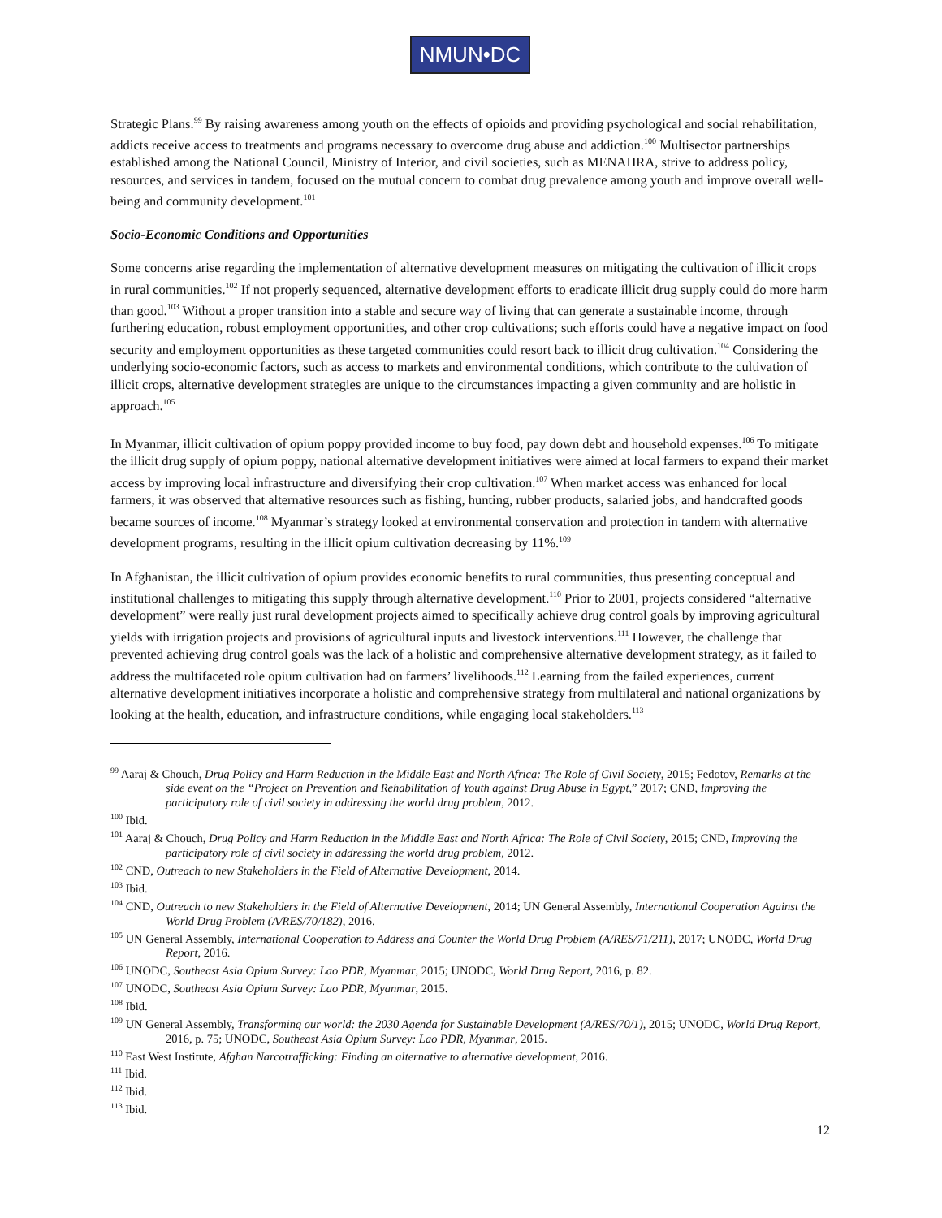NMUN•DC
Strategic Plans.<sup>99</sup> By raising awareness among youth on the effects of opioids and providing psychological and social rehabilitation, addicts receive access to treatments and programs necessary to overcome drug abuse and addiction.<sup>100</sup> Multisector partnerships established among the National Council, Ministry of Interior, and civil societies, such as MENAHRA, strive to address policy, resources, and services in tandem, focused on the mutual concern to combat drug prevalence among youth and improve overall well-being and community development.<sup>101</sup>
Socio-Economic Conditions and Opportunities
Some concerns arise regarding the implementation of alternative development measures on mitigating the cultivation of illicit crops in rural communities.<sup>102</sup> If not properly sequenced, alternative development efforts to eradicate illicit drug supply could do more harm than good.<sup>103</sup> Without a proper transition into a stable and secure way of living that can generate a sustainable income, through furthering education, robust employment opportunities, and other crop cultivations; such efforts could have a negative impact on food security and employment opportunities as these targeted communities could resort back to illicit drug cultivation.<sup>104</sup> Considering the underlying socio-economic factors, such as access to markets and environmental conditions, which contribute to the cultivation of illicit crops, alternative development strategies are unique to the circumstances impacting a given community and are holistic in approach.<sup>105</sup>
In Myanmar, illicit cultivation of opium poppy provided income to buy food, pay down debt and household expenses.<sup>106</sup> To mitigate the illicit drug supply of opium poppy, national alternative development initiatives were aimed at local farmers to expand their market access by improving local infrastructure and diversifying their crop cultivation.<sup>107</sup> When market access was enhanced for local farmers, it was observed that alternative resources such as fishing, hunting, rubber products, salaried jobs, and handcrafted goods became sources of income.<sup>108</sup> Myanmar’s strategy looked at environmental conservation and protection in tandem with alternative development programs, resulting in the illicit opium cultivation decreasing by 11%.<sup>109</sup>
In Afghanistan, the illicit cultivation of opium provides economic benefits to rural communities, thus presenting conceptual and institutional challenges to mitigating this supply through alternative development.<sup>110</sup> Prior to 2001, projects considered “alternative development” were really just rural development projects aimed to specifically achieve drug control goals by improving agricultural yields with irrigation projects and provisions of agricultural inputs and livestock interventions.<sup>111</sup> However, the challenge that prevented achieving drug control goals was the lack of a holistic and comprehensive alternative development strategy, as it failed to address the multifaceted role opium cultivation had on farmers’ livelihoods.<sup>112</sup> Learning from the failed experiences, current alternative development initiatives incorporate a holistic and comprehensive strategy from multilateral and national organizations by looking at the health, education, and infrastructure conditions, while engaging local stakeholders.<sup>113</sup>
<sup>99</sup> Aaraj & Chouch, Drug Policy and Harm Reduction in the Middle East and North Africa: The Role of Civil Society, 2015; Fedotov, Remarks at the side event on the “Project on Prevention and Rehabilitation of Youth against Drug Abuse in Egypt,” 2017; CND, Improving the participatory role of civil society in addressing the world drug problem, 2012.
<sup>100</sup> Ibid.
<sup>101</sup> Aaraj & Chouch, Drug Policy and Harm Reduction in the Middle East and North Africa: The Role of Civil Society, 2015; CND, Improving the participatory role of civil society in addressing the world drug problem, 2012.
<sup>102</sup> CND, Outreach to new Stakeholders in the Field of Alternative Development, 2014.
<sup>103</sup> Ibid.
<sup>104</sup> CND, Outreach to new Stakeholders in the Field of Alternative Development, 2014; UN General Assembly, International Cooperation Against the World Drug Problem (A/RES/70/182), 2016.
<sup>105</sup> UN General Assembly, International Cooperation to Address and Counter the World Drug Problem (A/RES/71/211), 2017; UNODC, World Drug Report, 2016.
<sup>106</sup> UNODC, Southeast Asia Opium Survey: Lao PDR, Myanmar, 2015; UNODC, World Drug Report, 2016, p. 82.
<sup>107</sup> UNODC, Southeast Asia Opium Survey: Lao PDR, Myanmar, 2015.
<sup>108</sup> Ibid.
<sup>109</sup> UN General Assembly, Transforming our world: the 2030 Agenda for Sustainable Development (A/RES/70/1), 2015; UNODC, World Drug Report, 2016, p. 75; UNODC, Southeast Asia Opium Survey: Lao PDR, Myanmar, 2015.
<sup>110</sup> East West Institute, Afghan Narcotrafficking: Finding an alternative to alternative development, 2016.
<sup>111</sup> Ibid.
<sup>112</sup> Ibid.
<sup>113</sup> Ibid.
12